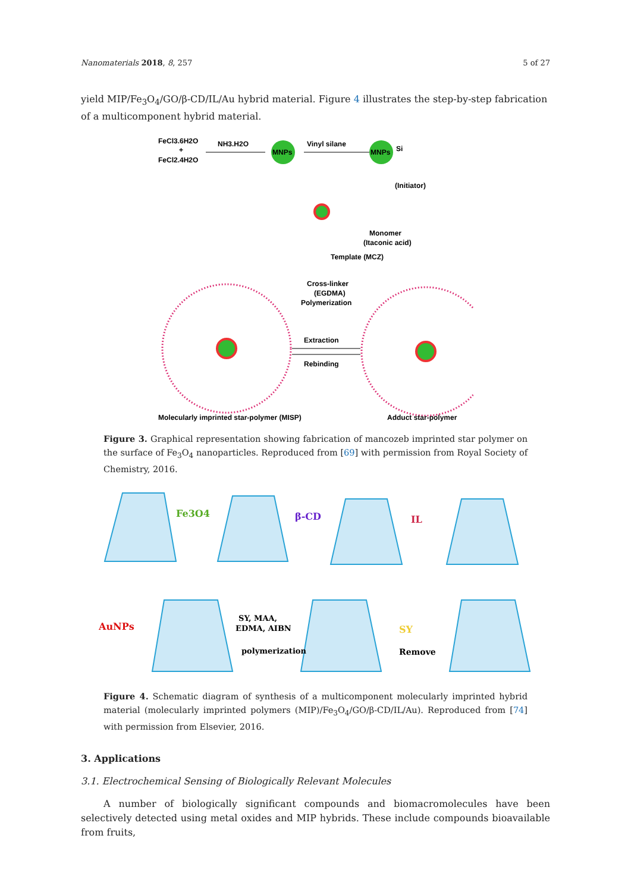Nanomaterials 2018, 8, 257 5 of 27
yield MIP/Fe<sub>3</sub>O<sub>4</sub>/GO/β-CD/IL/Au hybrid material. Figure 4 illustrates the step-by-step fabrication of a multicomponent hybrid material.
FeCl3.6H2O
+
FeCl2.4H2O
NH3.H2O
MNPs
Vinyl silane
MNPs
Si
(Initiator)
Monomer
(Itaconic acid)
Template (MCZ)
Cross-linker
(EGDMA)
Polymerization
Extraction
Rebinding
Molecularly imprinted star-polymer (MISP)
Adduct star-polymer
Figure 3. Graphical representation showing fabrication of mancozeb imprinted star polymer on the surface of Fe<sub>3</sub>O<sub>4</sub> nanoparticles. Reproduced from [69] with permission from Royal Society of Chemistry, 2016.
Fe3O4
β-CD
IL
AuNPs
SY, MAA,
EDMA, AIBN
polymerization
SY
Remove
Figure 4. Schematic diagram of synthesis of a multicomponent molecularly imprinted hybrid material (molecularly imprinted polymers (MIP)/Fe<sub>3</sub>O<sub>4</sub>/GO/β-CD/IL/Au). Reproduced from [74] with permission from Elsevier, 2016.
3. Applications
3.1. Electrochemical Sensing of Biologically Relevant Molecules
A number of biologically significant compounds and biomacromolecules have been selectively detected using metal oxides and MIP hybrids. These include compounds bioavailable from fruits,